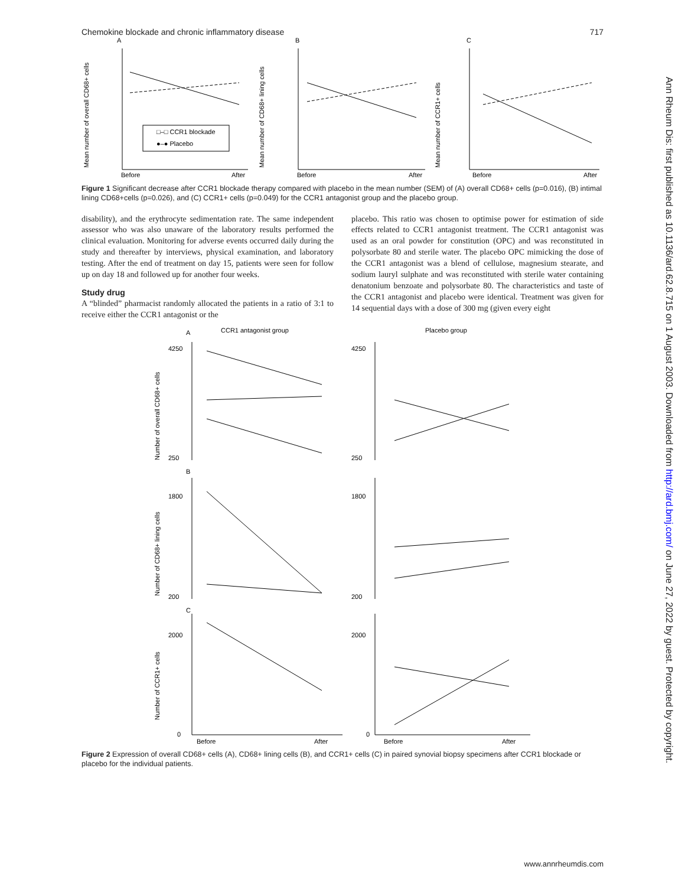Chemokine blockade and chronic inflammatory disease 717
A
B
C
Before
After
Before
After
Before
After
□–□ CCR1 blockade
●–● Placebo
Mean number of overall CD68+ cells
Mean number of CD68+ lining cells
Mean number of CCR1+ cells
Figure 1 Significant decrease after CCR1 blockade therapy compared with placebo in the mean number (SEM) of (A) overall CD68+ cells (p=0.016), (B) intimal lining CD68+cells (p=0.026), and (C) CCR1+ cells (p=0.049) for the CCR1 antagonist group and the placebo group.
disability), and the erythrocyte sedimentation rate. The same independent assessor who was also unaware of the laboratory results performed the clinical evaluation. Monitoring for adverse events occurred daily during the study and thereafter by interviews, physical examination, and laboratory testing. After the end of treatment on day 15, patients were seen for follow up on day 18 and followed up for another four weeks.
Study drug
A “blinded” pharmacist randomly allocated the patients in a ratio of 3:1 to receive either the CCR1 antagonist or the
placebo. This ratio was chosen to optimise power for estimation of side effects related to CCR1 antagonist treatment. The CCR1 antagonist was used as an oral powder for constitution (OPC) and was reconstituted in polysorbate 80 and sterile water. The placebo OPC mimicking the dose of the CCR1 antagonist was a blend of cellulose, magnesium stearate, and sodium lauryl sulphate and was reconstituted with sterile water containing denatonium benzoate and polysorbate 80. The characteristics and taste of the CCR1 antagonist and placebo were identical. Treatment was given for 14 sequential days with a dose of 300 mg (given every eight
A
CCR1 antagonist group
Placebo group
B
C
4250
250
4250
250
1800
200
1800
200
2000
0
2000
0
Before
After
Before
After
Number of overall CD68+ cells
Number of CD68+ lining cells
Number of CCR1+ cells
Figure 2 Expression of overall CD68+ cells (A), CD68+ lining cells (B), and CCR1+ cells (C) in paired synovial biopsy specimens after CCR1 blockade or placebo for the individual patients.
Ann Rheum Dis: first published as 10.1136/ard.62.8.715 on 1 August 2003. Downloaded from http://ard.bmj.com/ on June 27, 2022 by guest. Protected by copyright.
www.annrheumdis.com